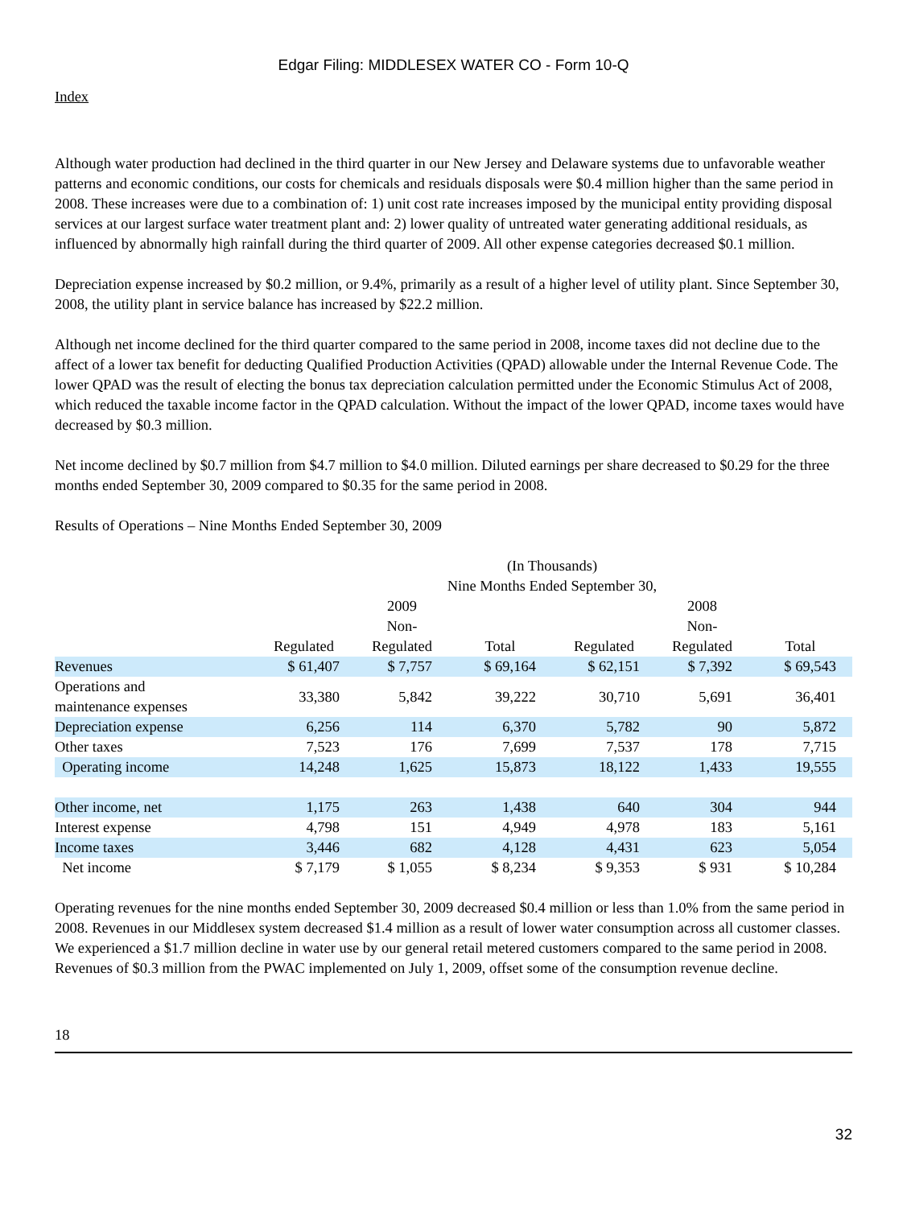Edgar Filing: MIDDLESEX WATER CO - Form 10-Q
Index
Although water production had declined in the third quarter in our New Jersey and Delaware systems due to unfavorable weather patterns and economic conditions, our costs for chemicals and residuals disposals were $0.4 million higher than the same period in 2008. These increases were due to a combination of: 1) unit cost rate increases imposed by the municipal entity providing disposal services at our largest surface water treatment plant and: 2) lower quality of untreated water generating additional residuals, as influenced by abnormally high rainfall during the third quarter of 2009. All other expense categories decreased $0.1 million.
Depreciation expense increased by $0.2 million, or 9.4%, primarily as a result of a higher level of utility plant. Since September 30, 2008, the utility plant in service balance has increased by $22.2 million.
Although net income declined for the third quarter compared to the same period in 2008, income taxes did not decline due to the affect of a lower tax benefit for deducting Qualified Production Activities (QPAD) allowable under the Internal Revenue Code. The lower QPAD was the result of electing the bonus tax depreciation calculation permitted under the Economic Stimulus Act of 2008, which reduced the taxable income factor in the QPAD calculation. Without the impact of the lower QPAD, income taxes would have decreased by $0.3 million.
Net income declined by $0.7 million from $4.7 million to $4.0 million. Diluted earnings per share decreased to $0.29 for the three months ended September 30, 2009 compared to $0.35 for the same period in 2008.
Results of Operations – Nine Months Ended September 30, 2009
| | (In Thousands) | | | | | |
| --- | --- | --- | --- | --- | --- | --- |
| | Nine Months Ended September 30, | | | | | |
| | 2009 | | | 2008 | | |
| | | Non- | | | Non- | |
| | Regulated | Regulated | Total | Regulated | Regulated | Total |
| Revenues | $ 61,407 | $ 7,757 | $ 69,164 | $ 62,151 | $ 7,392 | $ 69,543 |
| Operations and maintenance expenses | 33,380 | 5,842 | 39,222 | 30,710 | 5,691 | 36,401 |
| Depreciation expense | 6,256 | 114 | 6,370 | 5,782 | 90 | 5,872 |
| Other taxes | 7,523 | 176 | 7,699 | 7,537 | 178 | 7,715 |
| Operating income | 14,248 | 1,625 | 15,873 | 18,122 | 1,433 | 19,555 |
| Other income, net | 1,175 | 263 | 1,438 | 640 | 304 | 944 |
| Interest expense | 4,798 | 151 | 4,949 | 4,978 | 183 | 5,161 |
| Income taxes | 3,446 | 682 | 4,128 | 4,431 | 623 | 5,054 |
| Net income | $ 7,179 | $ 1,055 | $ 8,234 | $ 9,353 | $ 931 | $ 10,284 |
Operating revenues for the nine months ended September 30, 2009 decreased $0.4 million or less than 1.0% from the same period in 2008. Revenues in our Middlesex system decreased $1.4 million as a result of lower water consumption across all customer classes. We experienced a $1.7 million decline in water use by our general retail metered customers compared to the same period in 2008. Revenues of $0.3 million from the PWAC implemented on July 1, 2009, offset some of the consumption revenue decline.
18
32